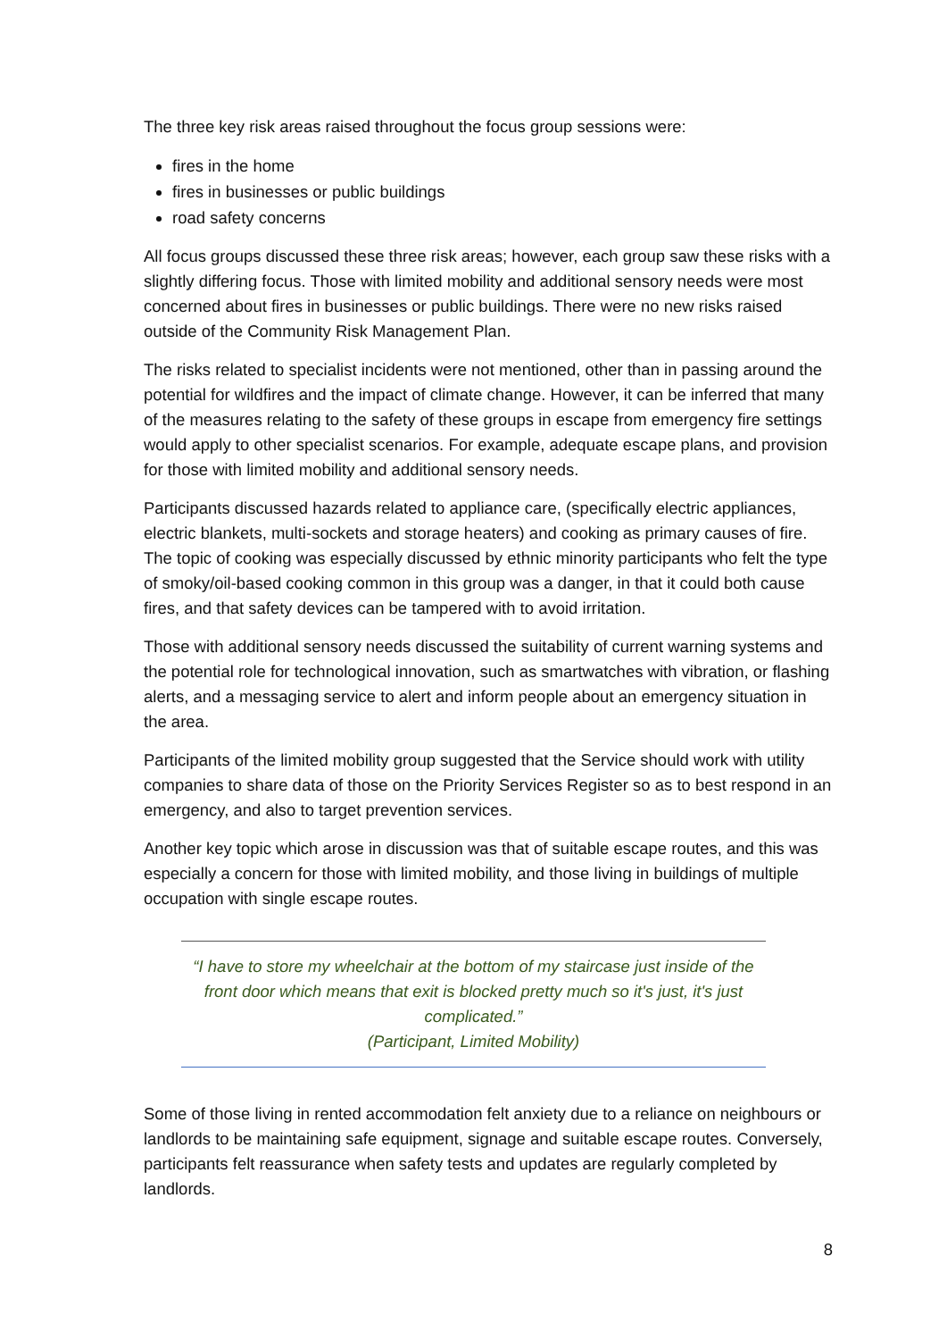The three key risk areas raised throughout the focus group sessions were:
fires in the home
fires in businesses or public buildings
road safety concerns
All focus groups discussed these three risk areas; however, each group saw these risks with a slightly differing focus. Those with limited mobility and additional sensory needs were most concerned about fires in businesses or public buildings. There were no new risks raised outside of the Community Risk Management Plan.
The risks related to specialist incidents were not mentioned, other than in passing around the potential for wildfires and the impact of climate change. However, it can be inferred that many of the measures relating to the safety of these groups in escape from emergency fire settings would apply to other specialist scenarios. For example, adequate escape plans, and provision for those with limited mobility and additional sensory needs.
Participants discussed hazards related to appliance care, (specifically electric appliances, electric blankets, multi-sockets and storage heaters) and cooking as primary causes of fire. The topic of cooking was especially discussed by ethnic minority participants who felt the type of smoky/oil-based cooking common in this group was a danger, in that it could both cause fires, and that safety devices can be tampered with to avoid irritation.
Those with additional sensory needs discussed the suitability of current warning systems and the potential role for technological innovation, such as smartwatches with vibration, or flashing alerts, and a messaging service to alert and inform people about an emergency situation in the area.
Participants of the limited mobility group suggested that the Service should work with utility companies to share data of those on the Priority Services Register so as to best respond in an emergency, and also to target prevention services.
Another key topic which arose in discussion was that of suitable escape routes, and this was especially a concern for those with limited mobility, and those living in buildings of multiple occupation with single escape routes.
“I have to store my wheelchair at the bottom of my staircase just inside of the front door which means that exit is blocked pretty much so it's just, it's just complicated.”
(Participant, Limited Mobility)
Some of those living in rented accommodation felt anxiety due to a reliance on neighbours or landlords to be maintaining safe equipment, signage and suitable escape routes. Conversely, participants felt reassurance when safety tests and updates are regularly completed by landlords.
8